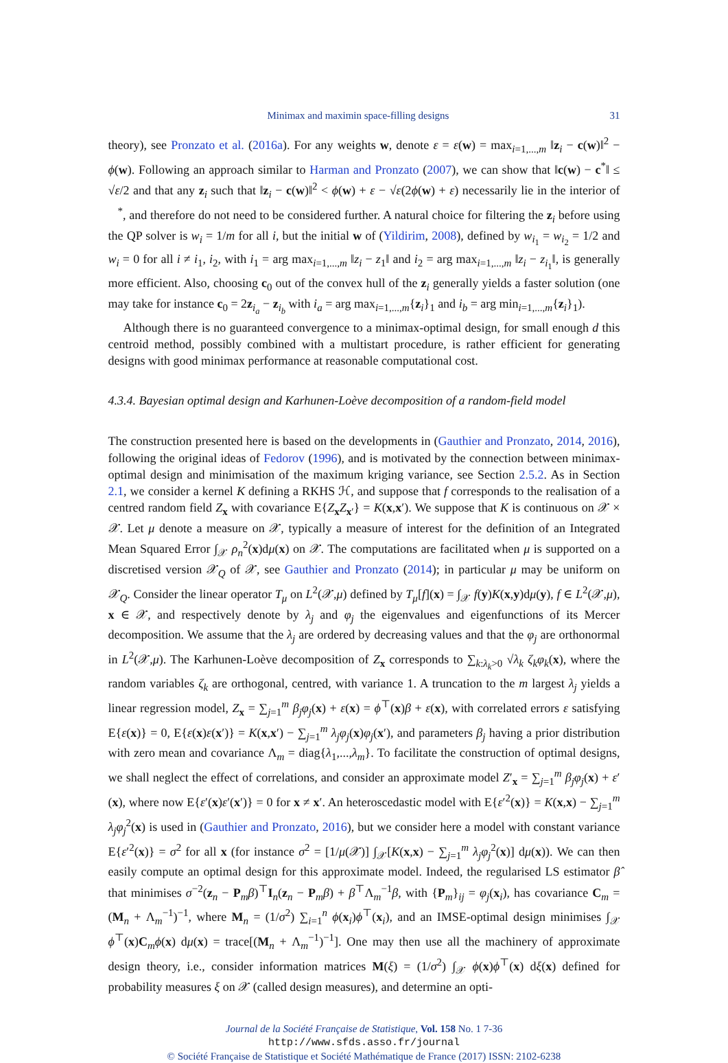Minimax and maximin space-filling designs 31
theory), see Pronzato et al. (2016a). For any weights w, denote ε = ε(w) = max<sub>i=1,...,m</sub> ‖z<sub>i</sub> − c(w)‖<sup>2</sup> − ϕ(w). Following an approach similar to Harman and Pronzato (2007), we can show that ‖c(w) − c<sup>*</sup>‖ ≤ √ε/2 and that any z<sub>i</sub> such that ‖z<sub>i</sub> − c(w)‖<sup>2</sup> < ϕ(w) + ε − √ε(2ϕ(w) + ε) necessarily lie in the interior of 𝒝<sup>*</sup>, and therefore do not need to be considered further. A natural choice for filtering the z<sub>i</sub> before using the QP solver is w<sub>i</sub> = 1/m for all i, but the initial w of (Yildirim, 2008), defined by w<sub>i<sub>1</sub></sub> = w<sub>i<sub>2</sub></sub> = 1/2 and w<sub>i</sub> = 0 for all i ≠ i<sub>1</sub>, i<sub>2</sub>, with i<sub>1</sub> = arg max<sub>i=1,...,m</sub> ‖z<sub>i</sub> − z<sub>1</sub>‖ and i<sub>2</sub> = arg max<sub>i=1,...,m</sub> ‖z<sub>i</sub> − z<sub>i<sub>1</sub></sub>‖, is generally more efficient. Also, choosing c<sub>0</sub> out of the convex hull of the z<sub>i</sub> generally yields a faster solution (one may take for instance c<sub>0</sub> = 2z<sub>i<sub>a</sub></sub> − z<sub>i<sub>b</sub></sub> with i<sub>a</sub> = arg max<sub>i=1,...,m</sub>{z<sub>i</sub>}<sub>1</sub> and i<sub>b</sub> = arg min<sub>i=1,...,m</sub>{z<sub>i</sub>}<sub>1</sub>).
Although there is no guaranteed convergence to a minimax-optimal design, for small enough d this centroid method, possibly combined with a multistart procedure, is rather efficient for generating designs with good minimax performance at reasonable computational cost.
4.3.4. Bayesian optimal design and Karhunen-Loève decomposition of a random-field model
The construction presented here is based on the developments in (Gauthier and Pronzato, 2014, 2016), following the original ideas of Fedorov (1996), and is motivated by the connection between minimax-optimal design and minimisation of the maximum kriging variance, see Section 2.5.2. As in Section 2.1, we consider a kernel K defining a RKHS ℋ, and suppose that f corresponds to the realisation of a centred random field Z<sub>x</sub> with covariance E{Z<sub>x</sub>Z<sub>x′</sub>} = K(x,x′). We suppose that K is continuous on 𝒳 × 𝒳. Let μ denote a measure on 𝒳, typically a measure of interest for the definition of an Integrated Mean Squared Error ∫<sub>𝒳</sub> ρ<sub>n</sub><sup>2</sup>(x)dμ(x) on 𝒳. The computations are facilitated when μ is supported on a discretised version 𝒳<sub>Q</sub> of 𝒳, see Gauthier and Pronzato (2014); in particular μ may be uniform on 𝒳<sub>Q</sub>. Consider the linear operator T<sub>μ</sub> on L<sup>2</sup>(𝒳,μ) defined by T<sub>μ</sub>[f](x) = ∫<sub>𝒳</sub> f(y)K(x,y)dμ(y), f ∈ L<sup>2</sup>(𝒳,μ), x ∈ 𝒳, and respectively denote by λ<sub>j</sub> and φ<sub>j</sub> the eigenvalues and eigenfunctions of its Mercer decomposition. We assume that the λ<sub>j</sub> are ordered by decreasing values and that the φ<sub>j</sub> are orthonormal in L<sup>2</sup>(𝒳,μ). The Karhunen-Loève decomposition of Z<sub>x</sub> corresponds to ∑<sub>k:λ<sub>k</sub>>0</sub> √λ<sub>k</sub> ζ<sub>k</sub>φ<sub>k</sub>(x), where the random variables ζ<sub>k</sub> are orthogonal, centred, with variance 1. A truncation to the m largest λ<sub>j</sub> yields a linear regression model, Z<sub>x</sub> = ∑<sub>j=1</sub><sup>m</sup> β<sub>j</sub>φ<sub>j</sub>(x) + ε(x) = ϕ<sup>⊤</sup>(x)β + ε(x), with correlated errors ε satisfying E{ε(x)} = 0, E{ε(x)ε(x′)} = K(x,x′) − ∑<sub>j=1</sub><sup>m</sup> λ<sub>j</sub>φ<sub>j</sub>(x)φ<sub>j</sub>(x′), and parameters β<sub>j</sub> having a prior distribution with zero mean and covariance Λ<sub>m</sub> = diag{λ<sub>1</sub>,...,λ<sub>m</sub>}. To facilitate the construction of optimal designs, we shall neglect the effect of correlations, and consider an approximate model Z′<sub>x</sub> = ∑<sub>j=1</sub><sup>m</sup> β<sub>j</sub>φ<sub>j</sub>(x) + ε′(x), where now E{ε′(x)ε′(x′)} = 0 for x ≠ x′. An heteroscedastic model with E{ε′<sup>2</sup>(x)} = K(x,x) − ∑<sub>j=1</sub><sup>m</sup> λ<sub>j</sub>φ<sub>j</sub><sup>2</sup>(x) is used in (Gauthier and Pronzato, 2016), but we consider here a model with constant variance E{ε′<sup>2</sup>(x)} = σ<sup>2</sup> for all x (for instance σ<sup>2</sup> = [1/μ(𝒳)] ∫<sub>𝒳</sub>[K(x,x) − ∑<sub>j=1</sub><sup>m</sup> λ<sub>j</sub>φ<sub>j</sub><sup>2</sup>(x)] dμ(x)). We can then easily compute an optimal design for this approximate model. Indeed, the regularised LS estimator β̂ that minimises σ<sup>−2</sup>(z<sub>n</sub> − P<sub>m</sub>β)<sup>⊤</sup>I<sub>n</sub>(z<sub>n</sub> − P<sub>m</sub>β) + β<sup>⊤</sup>Λ<sub>m</sub><sup>−1</sup>β, with {P<sub>m</sub>}<sub>ij</sub> = φ<sub>j</sub>(x<sub>i</sub>), has covariance C<sub>m</sub> = (M<sub>n</sub> + Λ<sub>m</sub><sup>−1</sup>)<sup>−1</sup>, where M<sub>n</sub> = (1/σ<sup>2</sup>) ∑<sub>i=1</sub><sup>n</sup> ϕ(x<sub>i</sub>)ϕ<sup>⊤</sup>(x<sub>i</sub>), and an IMSE-optimal design minimises ∫<sub>𝒳</sub> ϕ<sup>⊤</sup>(x)C<sub>m</sub>ϕ(x) dμ(x) = trace[(M<sub>n</sub> + Λ<sub>m</sub><sup>−1</sup>)<sup>−1</sup>]. One may then use all the machinery of approximate design theory, i.e., consider information matrices M(ξ) = (1/σ<sup>2</sup>) ∫<sub>𝒳</sub> ϕ(x)ϕ<sup>⊤</sup>(x) dξ(x) defined for probability measures ξ on 𝒳 (called design measures), and determine an opti-
Journal de la Société Française de Statistique, Vol. 158 No. 1 7-36
http://www.sfds.asso.fr/journal
© Société Française de Statistique et Société Mathématique de France (2017) ISSN: 2102-6238